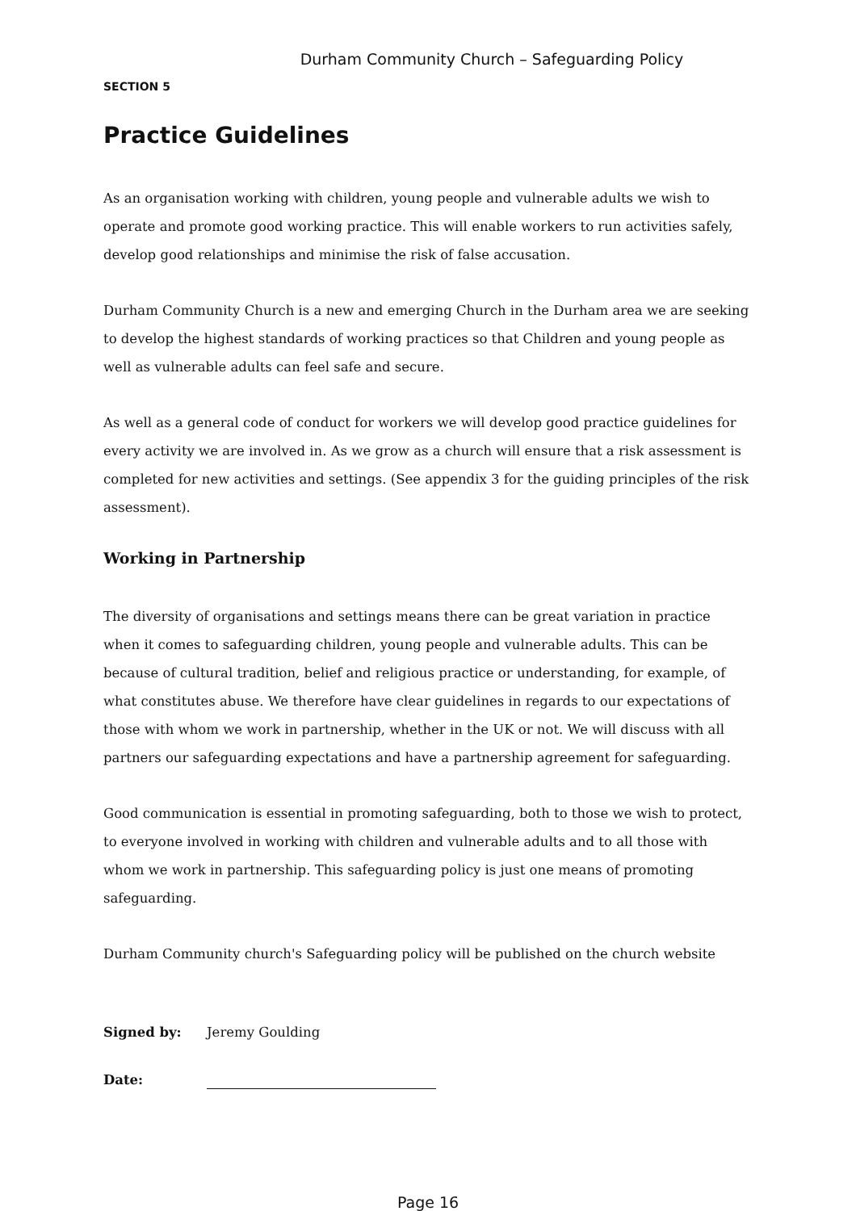Durham Community Church – Safeguarding Policy
SECTION 5
Practice Guidelines
As an organisation working with children, young people and vulnerable adults we wish to operate and promote good working practice. This will enable workers to run activities safely, develop good relationships and minimise the risk of false accusation.
Durham Community Church is a new and emerging Church in the Durham area we are seeking to develop the highest standards of working practices so that Children and young people as well as vulnerable adults can feel safe and secure.
As well as a general code of conduct for workers we will develop good practice guidelines for every activity we are involved in. As we grow as a church will ensure that a risk assessment is completed for new activities and settings. (See appendix 3 for the guiding principles of the risk assessment).
Working in Partnership
The diversity of organisations and settings means there can be great variation in practice when it comes to safeguarding children, young people and vulnerable adults. This can be because of cultural tradition, belief and religious practice or understanding, for example, of what constitutes abuse. We therefore have clear guidelines in regards to our expectations of those with whom we work in partnership, whether in the UK or not. We will discuss with all partners our safeguarding expectations and have a partnership agreement for safeguarding.
Good communication is essential in promoting safeguarding, both to those we wish to protect, to everyone involved in working with children and vulnerable adults and to all those with whom we work in partnership. This safeguarding policy is just one means of promoting safeguarding.
Durham Community church's Safeguarding policy will be published on the church website
Signed by: Jeremy Goulding
Date:
Page 16